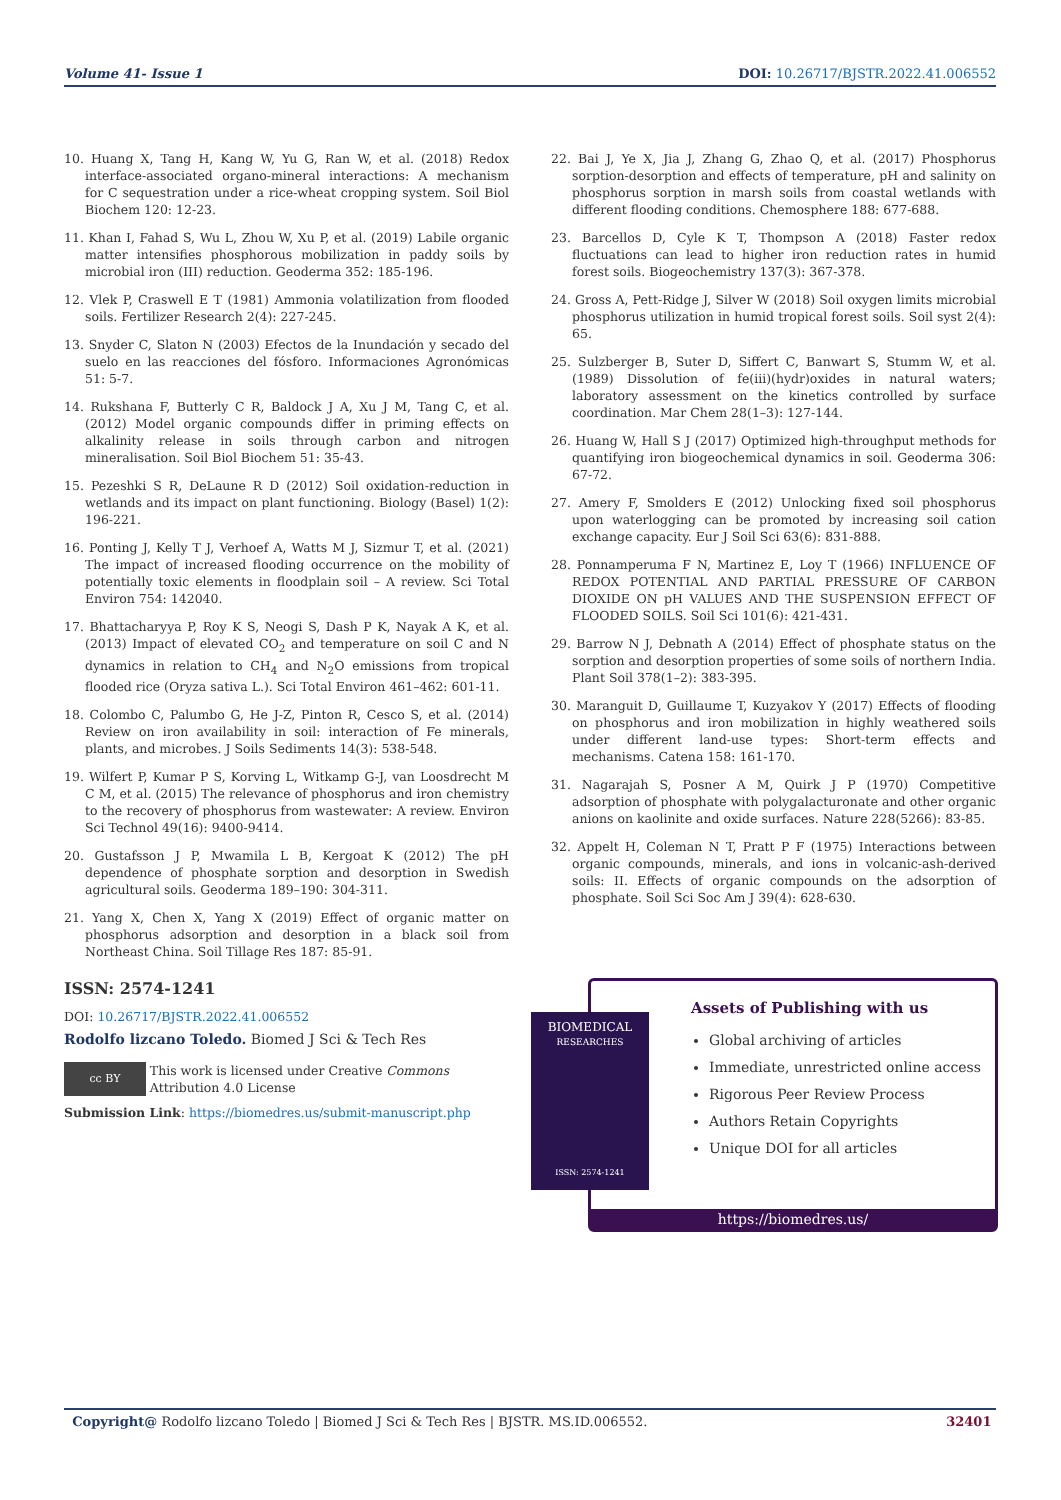Volume 41- Issue 1 DOI: 10.26717/BJSTR.2022.41.006552
10. Huang X, Tang H, Kang W, Yu G, Ran W, et al. (2018) Redox interface-associated organo-mineral interactions: A mechanism for C sequestration under a rice-wheat cropping system. Soil Biol Biochem 120: 12-23.
11. Khan I, Fahad S, Wu L, Zhou W, Xu P, et al. (2019) Labile organic matter intensifies phosphorous mobilization in paddy soils by microbial iron (III) reduction. Geoderma 352: 185-196.
12. Vlek P, Craswell E T (1981) Ammonia volatilization from flooded soils. Fertilizer Research 2(4): 227-245.
13. Snyder C, Slaton N (2003) Efectos de la Inundación y secado del suelo en las reacciones del fósforo. Informaciones Agronómicas 51: 5-7.
14. Rukshana F, Butterly C R, Baldock J A, Xu J M, Tang C, et al. (2012) Model organic compounds differ in priming effects on alkalinity release in soils through carbon and nitrogen mineralisation. Soil Biol Biochem 51: 35-43.
15. Pezeshki S R, DeLaune R D (2012) Soil oxidation-reduction in wetlands and its impact on plant functioning. Biology (Basel) 1(2): 196-221.
16. Ponting J, Kelly T J, Verhoef A, Watts M J, Sizmur T, et al. (2021) The impact of increased flooding occurrence on the mobility of potentially toxic elements in floodplain soil – A review. Sci Total Environ 754: 142040.
17. Bhattacharyya P, Roy K S, Neogi S, Dash P K, Nayak A K, et al. (2013) Impact of elevated CO<sub>2</sub> and temperature on soil C and N dynamics in relation to CH<sub>4</sub> and N<sub>2</sub>O emissions from tropical flooded rice (Oryza sativa L.). Sci Total Environ 461–462: 601-11.
18. Colombo C, Palumbo G, He J-Z, Pinton R, Cesco S, et al. (2014) Review on iron availability in soil: interaction of Fe minerals, plants, and microbes. J Soils Sediments 14(3): 538-548.
19. Wilfert P, Kumar P S, Korving L, Witkamp G-J, van Loosdrecht M C M, et al. (2015) The relevance of phosphorus and iron chemistry to the recovery of phosphorus from wastewater: A review. Environ Sci Technol 49(16): 9400-9414.
20. Gustafsson J P, Mwamila L B, Kergoat K (2012) The pH dependence of phosphate sorption and desorption in Swedish agricultural soils. Geoderma 189–190: 304-311.
21. Yang X, Chen X, Yang X (2019) Effect of organic matter on phosphorus adsorption and desorption in a black soil from Northeast China. Soil Tillage Res 187: 85-91.
22. Bai J, Ye X, Jia J, Zhang G, Zhao Q, et al. (2017) Phosphorus sorption-desorption and effects of temperature, pH and salinity on phosphorus sorption in marsh soils from coastal wetlands with different flooding conditions. Chemosphere 188: 677-688.
23. Barcellos D, Cyle K T, Thompson A (2018) Faster redox fluctuations can lead to higher iron reduction rates in humid forest soils. Biogeochemistry 137(3): 367-378.
24. Gross A, Pett-Ridge J, Silver W (2018) Soil oxygen limits microbial phosphorus utilization in humid tropical forest soils. Soil syst 2(4): 65.
25. Sulzberger B, Suter D, Siffert C, Banwart S, Stumm W, et al. (1989) Dissolution of fe(iii)(hydr)oxides in natural waters; laboratory assessment on the kinetics controlled by surface coordination. Mar Chem 28(1–3): 127-144.
26. Huang W, Hall S J (2017) Optimized high-throughput methods for quantifying iron biogeochemical dynamics in soil. Geoderma 306: 67-72.
27. Amery F, Smolders E (2012) Unlocking fixed soil phosphorus upon waterlogging can be promoted by increasing soil cation exchange capacity. Eur J Soil Sci 63(6): 831-888.
28. Ponnamperuma F N, Martinez E, Loy T (1966) INFLUENCE OF REDOX POTENTIAL AND PARTIAL PRESSURE OF CARBON DIOXIDE ON pH VALUES AND THE SUSPENSION EFFECT OF FLOODED SOILS. Soil Sci 101(6): 421-431.
29. Barrow N J, Debnath A (2014) Effect of phosphate status on the sorption and desorption properties of some soils of northern India. Plant Soil 378(1–2): 383-395.
30. Maranguit D, Guillaume T, Kuzyakov Y (2017) Effects of flooding on phosphorus and iron mobilization in highly weathered soils under different land-use types: Short-term effects and mechanisms. Catena 158: 161-170.
31. Nagarajah S, Posner A M, Quirk J P (1970) Competitive adsorption of phosphate with polygalacturonate and other organic anions on kaolinite and oxide surfaces. Nature 228(5266): 83-85.
32. Appelt H, Coleman N T, Pratt P F (1975) Interactions between organic compounds, minerals, and ions in volcanic-ash-derived soils: II. Effects of organic compounds on the adsorption of phosphate. Soil Sci Soc Am J 39(4): 628-630.
ISSN: 2574-1241
DOI: 10.26717/BJSTR.2022.41.006552
Rodolfo lizcano Toledo. Biomed J Sci & Tech Res
cc BY
This work is licensed under Creative Commons Attribution 4.0 License
Submission Link: https://biomedres.us/submit-manuscript.php
Assets of Publishing with us
Global archiving of articles
Immediate, unrestricted online access
Rigorous Peer Review Process
Authors Retain Copyrights
Unique DOI for all articles
https://biomedres.us/
BIOMEDICAL
RESEARCHES
ISSN: 2574-1241
Copyright@ Rodolfo lizcano Toledo | Biomed J Sci & Tech Res | BJSTR. MS.ID.006552. 32401